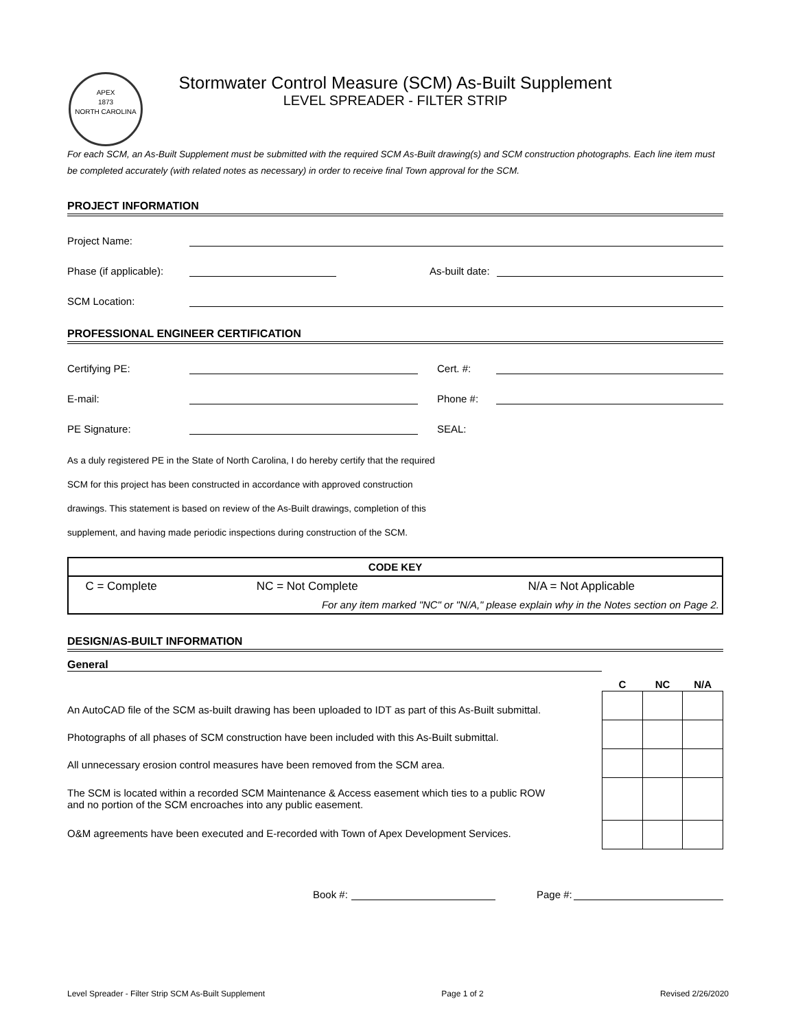APEX
1873
NORTH CAROLINA
Stormwater Control Measure (SCM) As-Built Supplement
LEVEL SPREADER - FILTER STRIP
For each SCM, an As-Built Supplement must be submitted with the required SCM As-Built drawing(s) and SCM construction photographs. Each line item must be completed accurately (with related notes as necessary) in order to receive final Town approval for the SCM.
PROJECT INFORMATION
Project Name:
Phase (if applicable):
As-built date:
SCM Location:
PROFESSIONAL ENGINEER CERTIFICATION
Certifying PE:
Cert. #:
E-mail:
Phone #:
PE Signature:
SEAL:
As a duly registered PE in the State of North Carolina, I do hereby certify that the required
SCM for this project has been constructed in accordance with approved construction
drawings. This statement is based on review of the As-Built drawings, completion of this
supplement, and having made periodic inspections during construction of the SCM.
| CODE KEY | | |
| C = Complete | NC = Not Complete | N/A = Not Applicable |
| | For any item marked "NC" or "N/A," please explain why in the Notes section on Page 2. | |
DESIGN/AS-BUILT INFORMATION
General
An AutoCAD file of the SCM as-built drawing has been uploaded to IDT as part of this As-Built submittal.
Photographs of all phases of SCM construction have been included with this As-Built submittal.
All unnecessary erosion control measures have been removed from the SCM area.
The SCM is located within a recorded SCM Maintenance & Access easement which ties to a public ROW
and no portion of the SCM encroaches into any public easement.
O&M agreements have been executed and E-recorded with Town of Apex Development Services.
| C | NC | N/A |
| --- | --- | --- |
Book #:
Page #:
Level Spreader - Filter Strip SCM As-Built Supplement Page 1 of 2 Revised 2/26/2020